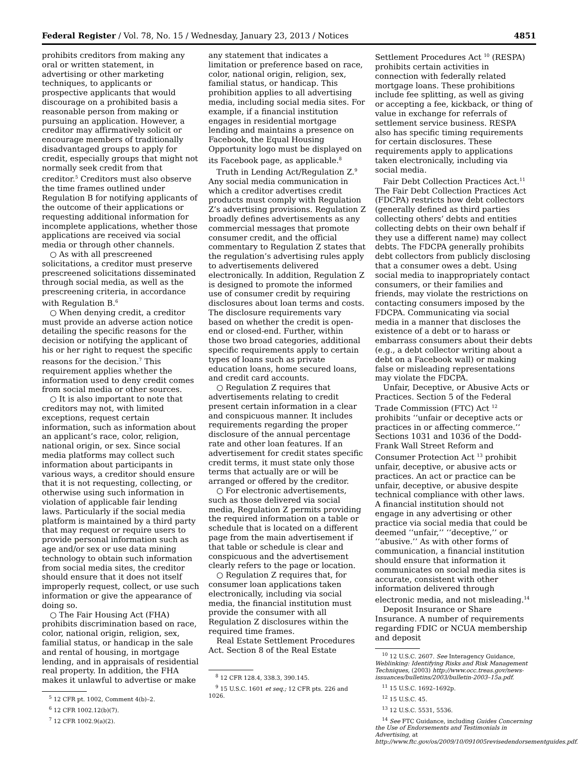Federal Register / Vol. 78, No. 15 / Wednesday, January 23, 2013 / Notices 4851
prohibits creditors from making any oral or written statement, in advertising or other marketing techniques, to applicants or prospective applicants that would discourage on a prohibited basis a reasonable person from making or pursuing an application. However, a creditor may affirmatively solicit or encourage members of traditionally disadvantaged groups to apply for credit, especially groups that might not normally seek credit from that creditor.<sup>5</sup> Creditors must also observe the time frames outlined under Regulation B for notifying applicants of the outcome of their applications or requesting additional information for incomplete applications, whether those applications are received via social media or through other channels.
○ As with all prescreened solicitations, a creditor must preserve prescreened solicitations disseminated through social media, as well as the prescreening criteria, in accordance with Regulation B.<sup>6</sup>
○ When denying credit, a creditor must provide an adverse action notice detailing the specific reasons for the decision or notifying the applicant of his or her right to request the specific reasons for the decision.<sup>7</sup> This requirement applies whether the information used to deny credit comes from social media or other sources.
○ It is also important to note that creditors may not, with limited exceptions, request certain information, such as information about an applicant’s race, color, religion, national origin, or sex. Since social media platforms may collect such information about participants in various ways, a creditor should ensure that it is not requesting, collecting, or otherwise using such information in violation of applicable fair lending laws. Particularly if the social media platform is maintained by a third party that may request or require users to provide personal information such as age and/or sex or use data mining technology to obtain such information from social media sites, the creditor should ensure that it does not itself improperly request, collect, or use such information or give the appearance of doing so.
○ The Fair Housing Act (FHA) prohibits discrimination based on race, color, national origin, religion, sex, familial status, or handicap in the sale and rental of housing, in mortgage lending, and in appraisals of residential real property. In addition, the FHA makes it unlawful to advertise or make
<sup>5</sup> 12 CFR pt. 1002, Comment 4(b)–2.
<sup>6</sup> 12 CFR 1002.12(b)(7).
<sup>7</sup> 12 CFR 1002.9(a)(2).
any statement that indicates a limitation or preference based on race, color, national origin, religion, sex, familial status, or handicap. This prohibition applies to all advertising media, including social media sites. For example, if a financial institution engages in residential mortgage lending and maintains a presence on Facebook, the Equal Housing Opportunity logo must be displayed on its Facebook page, as applicable.<sup>8</sup>
Truth in Lending Act/Regulation Z.<sup>9</sup> Any social media communication in which a creditor advertises credit products must comply with Regulation Z’s advertising provisions. Regulation Z broadly defines advertisements as any commercial messages that promote consumer credit, and the official commentary to Regulation Z states that the regulation’s advertising rules apply to advertisements delivered electronically. In addition, Regulation Z is designed to promote the informed use of consumer credit by requiring disclosures about loan terms and costs. The disclosure requirements vary based on whether the credit is open-end or closed-end. Further, within those two broad categories, additional specific requirements apply to certain types of loans such as private education loans, home secured loans, and credit card accounts.
○ Regulation Z requires that advertisements relating to credit present certain information in a clear and conspicuous manner. It includes requirements regarding the proper disclosure of the annual percentage rate and other loan features. If an advertisement for credit states specific credit terms, it must state only those terms that actually are or will be arranged or offered by the creditor.
○ For electronic advertisements, such as those delivered via social media, Regulation Z permits providing the required information on a table or schedule that is located on a different page from the main advertisement if that table or schedule is clear and conspicuous and the advertisement clearly refers to the page or location.
○ Regulation Z requires that, for consumer loan applications taken electronically, including via social media, the financial institution must provide the consumer with all Regulation Z disclosures within the required time frames.
Real Estate Settlement Procedures Act. Section 8 of the Real Estate
<sup>8</sup> 12 CFR 128.4, 338.3, 390.145.
<sup>9</sup> 15 U.S.C. 1601 et seq.; 12 CFR pts. 226 and 1026.
Settlement Procedures Act <sup>10</sup> (RESPA) prohibits certain activities in connection with federally related mortgage loans. These prohibitions include fee splitting, as well as giving or accepting a fee, kickback, or thing of value in exchange for referrals of settlement service business. RESPA also has specific timing requirements for certain disclosures. These requirements apply to applications taken electronically, including via social media.
Fair Debt Collection Practices Act.<sup>11</sup> The Fair Debt Collection Practices Act (FDCPA) restricts how debt collectors (generally defined as third parties collecting others’ debts and entities collecting debts on their own behalf if they use a different name) may collect debts. The FDCPA generally prohibits debt collectors from publicly disclosing that a consumer owes a debt. Using social media to inappropriately contact consumers, or their families and friends, may violate the restrictions on contacting consumers imposed by the FDCPA. Communicating via social media in a manner that discloses the existence of a debt or to harass or embarrass consumers about their debts (e.g., a debt collector writing about a debt on a Facebook wall) or making false or misleading representations may violate the FDCPA.
Unfair, Deceptive, or Abusive Acts or Practices. Section 5 of the Federal Trade Commission (FTC) Act <sup>12</sup> prohibits ‘‘unfair or deceptive acts or practices in or affecting commerce.’’ Sections 1031 and 1036 of the Dodd-Frank Wall Street Reform and Consumer Protection Act <sup>13</sup> prohibit unfair, deceptive, or abusive acts or practices. An act or practice can be unfair, deceptive, or abusive despite technical compliance with other laws. A financial institution should not engage in any advertising or other practice via social media that could be deemed ‘‘unfair,’’ ‘‘deceptive,’’ or ‘‘abusive.’’ As with other forms of communication, a financial institution should ensure that information it communicates on social media sites is accurate, consistent with other information delivered through electronic media, and not misleading.<sup>14</sup>
Deposit Insurance or Share Insurance. A number of requirements regarding FDIC or NCUA membership and deposit
<sup>10</sup> 12 U.S.C. 2607. See Interagency Guidance, Weblinking: Identifying Risks and Risk Management Techniques, (2003) http://www.occ.treas.gov/news-issuances/bulletins/2003/bulletin-2003–15a.pdf.
<sup>11</sup> 15 U.S.C. 1692–1692p.
<sup>12</sup> 15 U.S.C. 45.
<sup>13</sup> 12 U.S.C. 5531, 5536.
<sup>14</sup> See FTC Guidance, including Guides Concerning the Use of Endorsements and Testimonials in Advertising, at http://www.ftc.gov/os/2009/10/091005revisedendorsementguides.pdf.